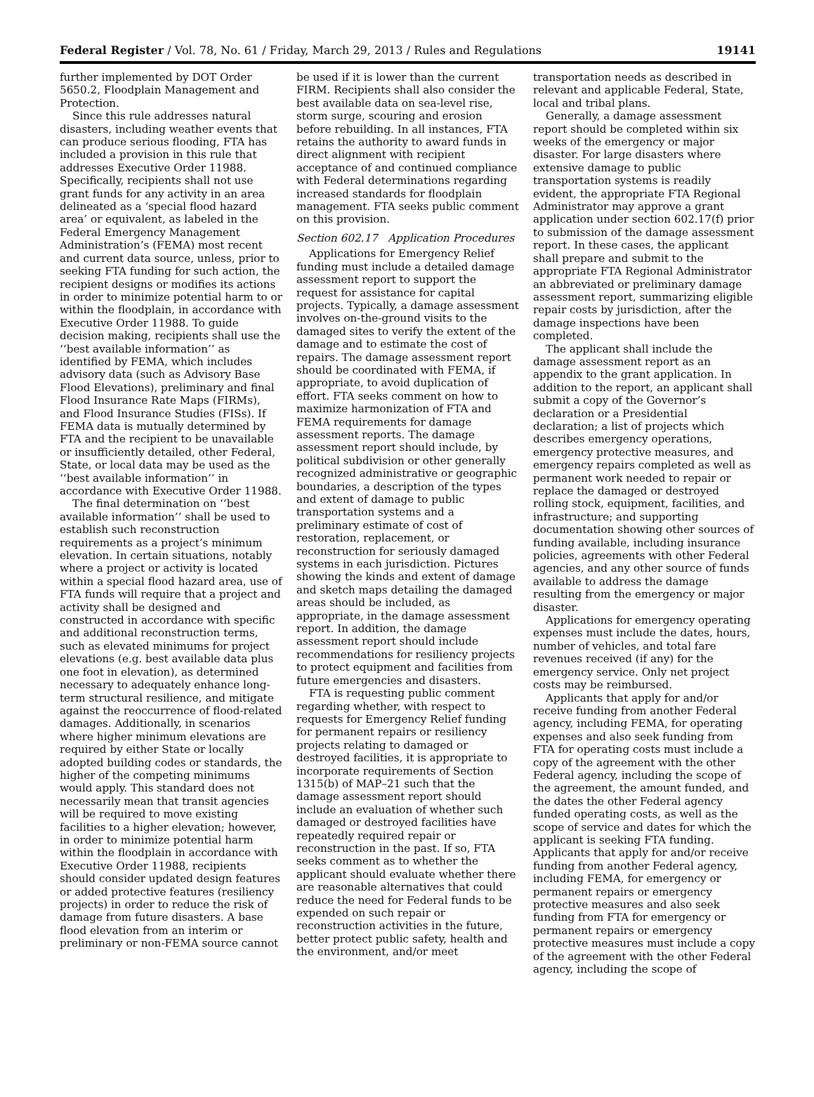Federal Register / Vol. 78, No. 61 / Friday, March 29, 2013 / Rules and Regulations 19141
further implemented by DOT Order 5650.2, Floodplain Management and Protection.
Since this rule addresses natural disasters, including weather events that can produce serious flooding, FTA has included a provision in this rule that addresses Executive Order 11988. Specifically, recipients shall not use grant funds for any activity in an area delineated as a ‘special flood hazard area’ or equivalent, as labeled in the Federal Emergency Management Administration’s (FEMA) most recent and current data source, unless, prior to seeking FTA funding for such action, the recipient designs or modifies its actions in order to minimize potential harm to or within the floodplain, in accordance with Executive Order 11988. To guide decision making, recipients shall use the ‘‘best available information’’ as identified by FEMA, which includes advisory data (such as Advisory Base Flood Elevations), preliminary and final Flood Insurance Rate Maps (FIRMs), and Flood Insurance Studies (FISs). If FEMA data is mutually determined by FTA and the recipient to be unavailable or insufficiently detailed, other Federal, State, or local data may be used as the ‘‘best available information’’ in accordance with Executive Order 11988.
The final determination on ‘‘best available information’’ shall be used to establish such reconstruction requirements as a project’s minimum elevation. In certain situations, notably where a project or activity is located within a special flood hazard area, use of FTA funds will require that a project and activity shall be designed and constructed in accordance with specific and additional reconstruction terms, such as elevated minimums for project elevations (e.g. best available data plus one foot in elevation), as determined necessary to adequately enhance long-term structural resilience, and mitigate against the reoccurrence of flood-related damages. Additionally, in scenarios where higher minimum elevations are required by either State or locally adopted building codes or standards, the higher of the competing minimums would apply. This standard does not necessarily mean that transit agencies will be required to move existing facilities to a higher elevation; however, in order to minimize potential harm within the floodplain in accordance with Executive Order 11988, recipients should consider updated design features or added protective features (resiliency projects) in order to reduce the risk of damage from future disasters. A base flood elevation from an interim or preliminary or non-FEMA source cannot
be used if it is lower than the current FIRM. Recipients shall also consider the best available data on sea-level rise, storm surge, scouring and erosion before rebuilding. In all instances, FTA retains the authority to award funds in direct alignment with recipient acceptance of and continued compliance with Federal determinations regarding increased standards for floodplain management. FTA seeks public comment on this provision.
Section 602.17 Application Procedures
Applications for Emergency Relief funding must include a detailed damage assessment report to support the request for assistance for capital projects. Typically, a damage assessment involves on-the-ground visits to the damaged sites to verify the extent of the damage and to estimate the cost of repairs. The damage assessment report should be coordinated with FEMA, if appropriate, to avoid duplication of effort. FTA seeks comment on how to maximize harmonization of FTA and FEMA requirements for damage assessment reports. The damage assessment report should include, by political subdivision or other generally recognized administrative or geographic boundaries, a description of the types and extent of damage to public transportation systems and a preliminary estimate of cost of restoration, replacement, or reconstruction for seriously damaged systems in each jurisdiction. Pictures showing the kinds and extent of damage and sketch maps detailing the damaged areas should be included, as appropriate, in the damage assessment report. In addition, the damage assessment report should include recommendations for resiliency projects to protect equipment and facilities from future emergencies and disasters.
FTA is requesting public comment regarding whether, with respect to requests for Emergency Relief funding for permanent repairs or resiliency projects relating to damaged or destroyed facilities, it is appropriate to incorporate requirements of Section 1315(b) of MAP–21 such that the damage assessment report should include an evaluation of whether such damaged or destroyed facilities have repeatedly required repair or reconstruction in the past. If so, FTA seeks comment as to whether the applicant should evaluate whether there are reasonable alternatives that could reduce the need for Federal funds to be expended on such repair or reconstruction activities in the future, better protect public safety, health and the environment, and/or meet
transportation needs as described in relevant and applicable Federal, State, local and tribal plans.
Generally, a damage assessment report should be completed within six weeks of the emergency or major disaster. For large disasters where extensive damage to public transportation systems is readily evident, the appropriate FTA Regional Administrator may approve a grant application under section 602.17(f) prior to submission of the damage assessment report. In these cases, the applicant shall prepare and submit to the appropriate FTA Regional Administrator an abbreviated or preliminary damage assessment report, summarizing eligible repair costs by jurisdiction, after the damage inspections have been completed.
The applicant shall include the damage assessment report as an appendix to the grant application. In addition to the report, an applicant shall submit a copy of the Governor’s declaration or a Presidential declaration; a list of projects which describes emergency operations, emergency protective measures, and emergency repairs completed as well as permanent work needed to repair or replace the damaged or destroyed rolling stock, equipment, facilities, and infrastructure; and supporting documentation showing other sources of funding available, including insurance policies, agreements with other Federal agencies, and any other source of funds available to address the damage resulting from the emergency or major disaster.
Applications for emergency operating expenses must include the dates, hours, number of vehicles, and total fare revenues received (if any) for the emergency service. Only net project costs may be reimbursed.
Applicants that apply for and/or receive funding from another Federal agency, including FEMA, for operating expenses and also seek funding from FTA for operating costs must include a copy of the agreement with the other Federal agency, including the scope of the agreement, the amount funded, and the dates the other Federal agency funded operating costs, as well as the scope of service and dates for which the applicant is seeking FTA funding. Applicants that apply for and/or receive funding from another Federal agency, including FEMA, for emergency or permanent repairs or emergency protective measures and also seek funding from FTA for emergency or permanent repairs or emergency protective measures must include a copy of the agreement with the other Federal agency, including the scope of